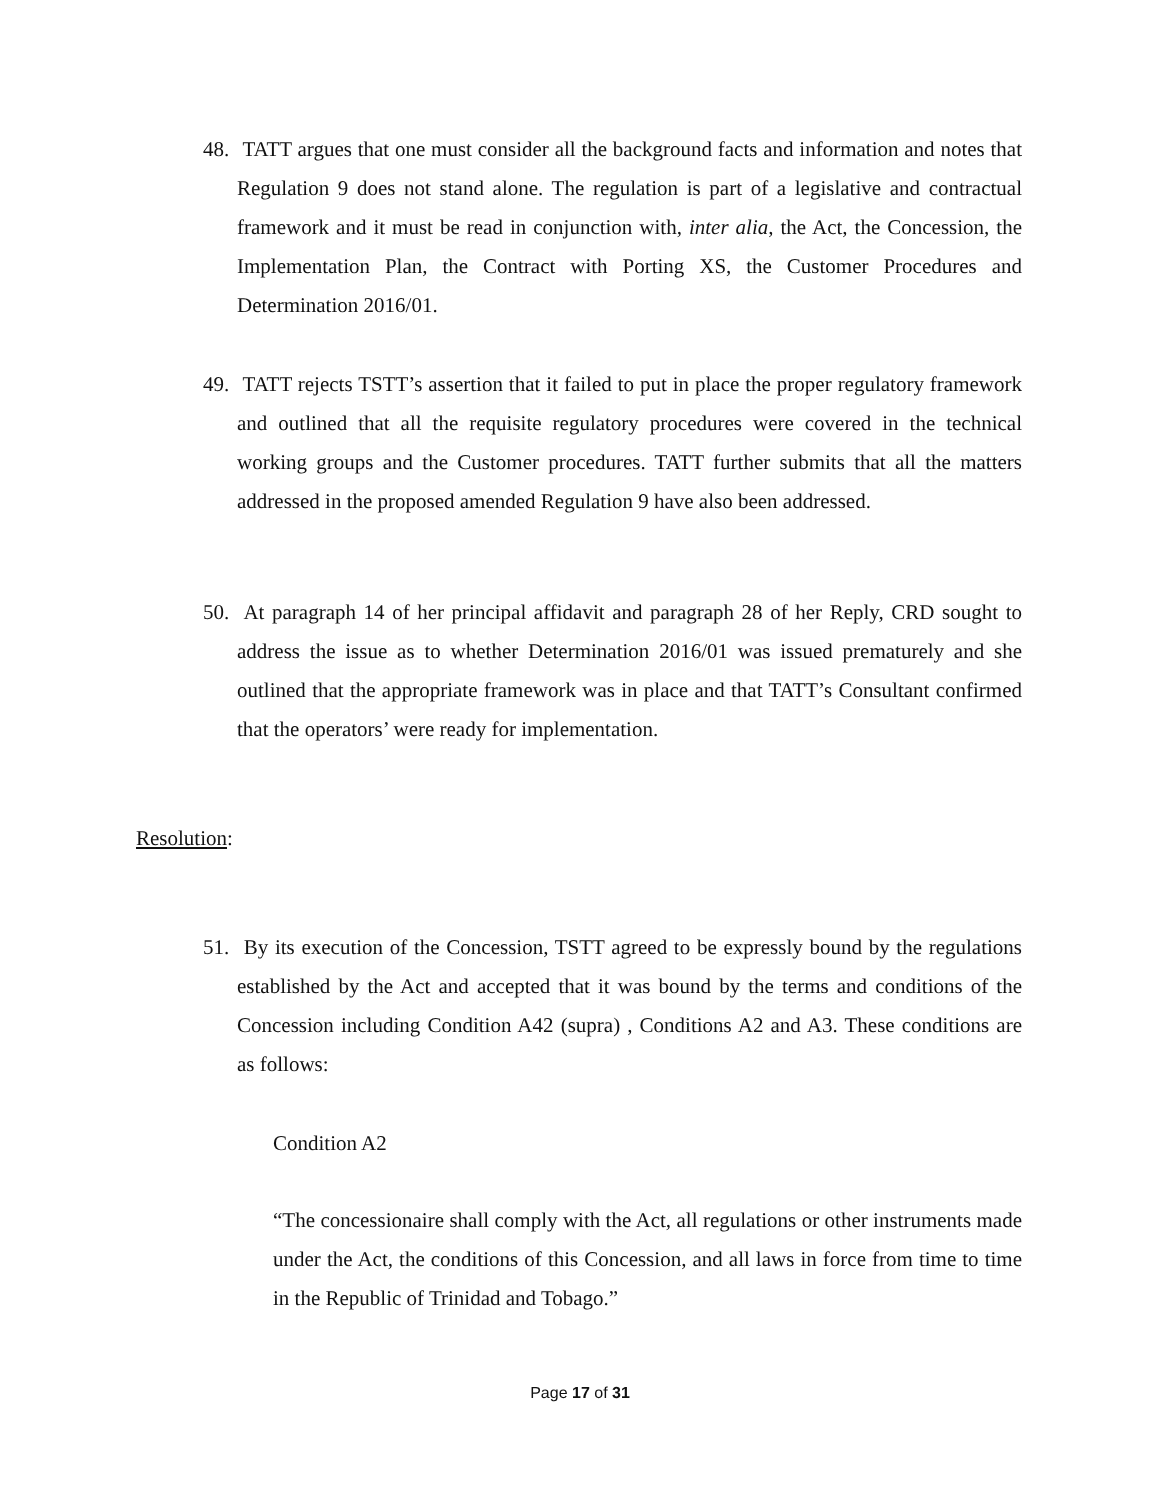48. TATT argues that one must consider all the background facts and information and notes that Regulation 9 does not stand alone. The regulation is part of a legislative and contractual framework and it must be read in conjunction with, inter alia, the Act, the Concession, the Implementation Plan, the Contract with Porting XS, the Customer Procedures and Determination 2016/01.
49. TATT rejects TSTT’s assertion that it failed to put in place the proper regulatory framework and outlined that all the requisite regulatory procedures were covered in the technical working groups and the Customer procedures. TATT further submits that all the matters addressed in the proposed amended Regulation 9 have also been addressed.
50. At paragraph 14 of her principal affidavit and paragraph 28 of her Reply, CRD sought to address the issue as to whether Determination 2016/01 was issued prematurely and she outlined that the appropriate framework was in place and that TATT’s Consultant confirmed that the operators’ were ready for implementation.
Resolution:
51. By its execution of the Concession, TSTT agreed to be expressly bound by the regulations established by the Act and accepted that it was bound by the terms and conditions of the Concession including Condition A42 (supra) , Conditions A2 and A3. These conditions are as follows:
Condition A2
“The concessionaire shall comply with the Act, all regulations or other instruments made under the Act, the conditions of this Concession, and all laws in force from time to time in the Republic of Trinidad and Tobago.”
Page 17 of 31